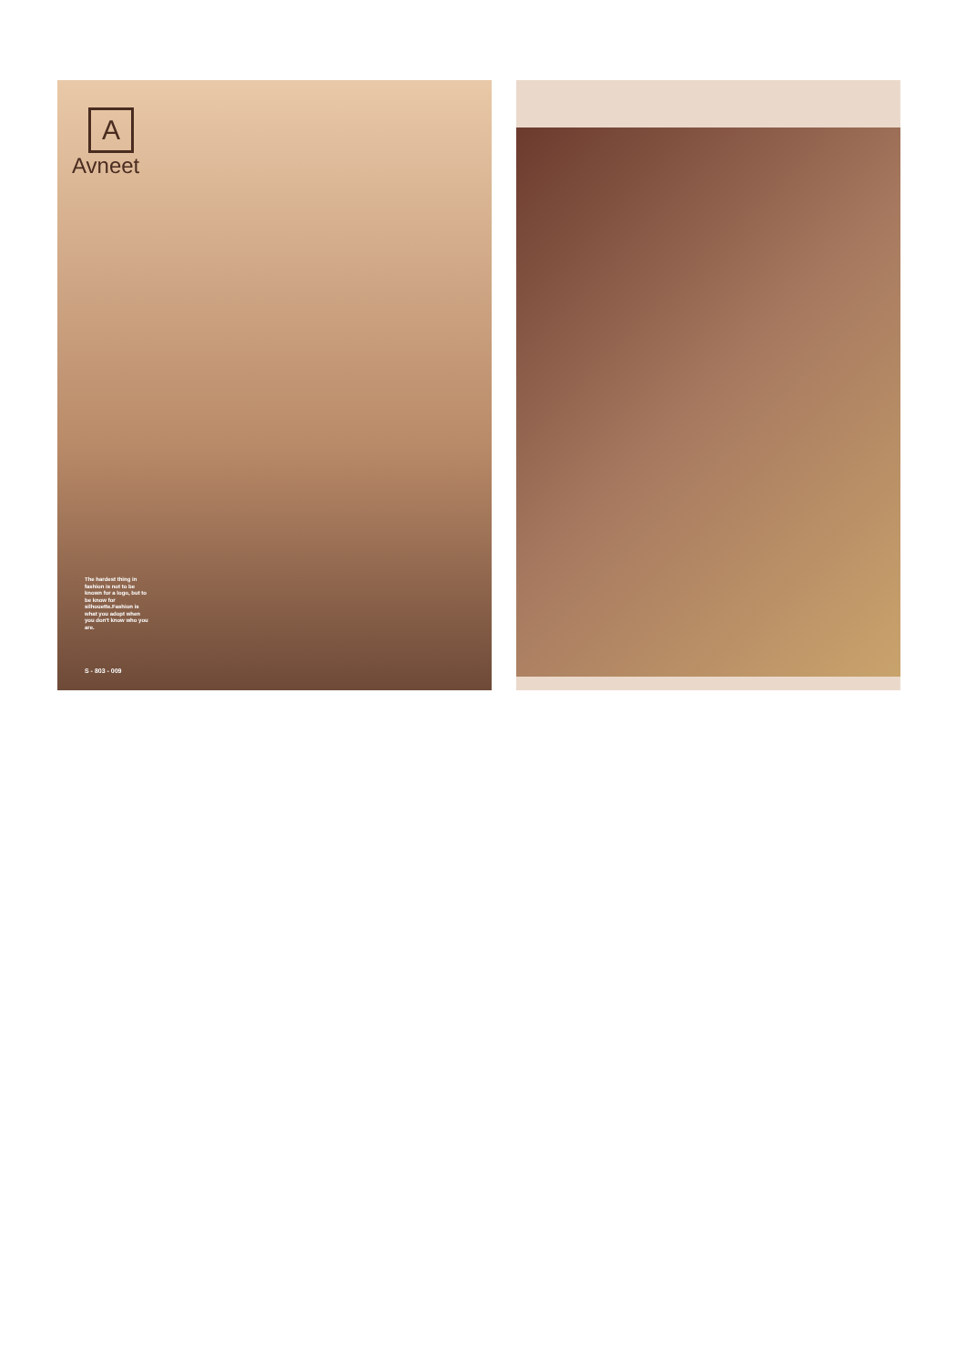A
Avneet
The hardest thing in fashion is not to be known for a logo, but to be know for silhouette.Fashion is what you adopt when you don't know who you are.
S - 803 - 009